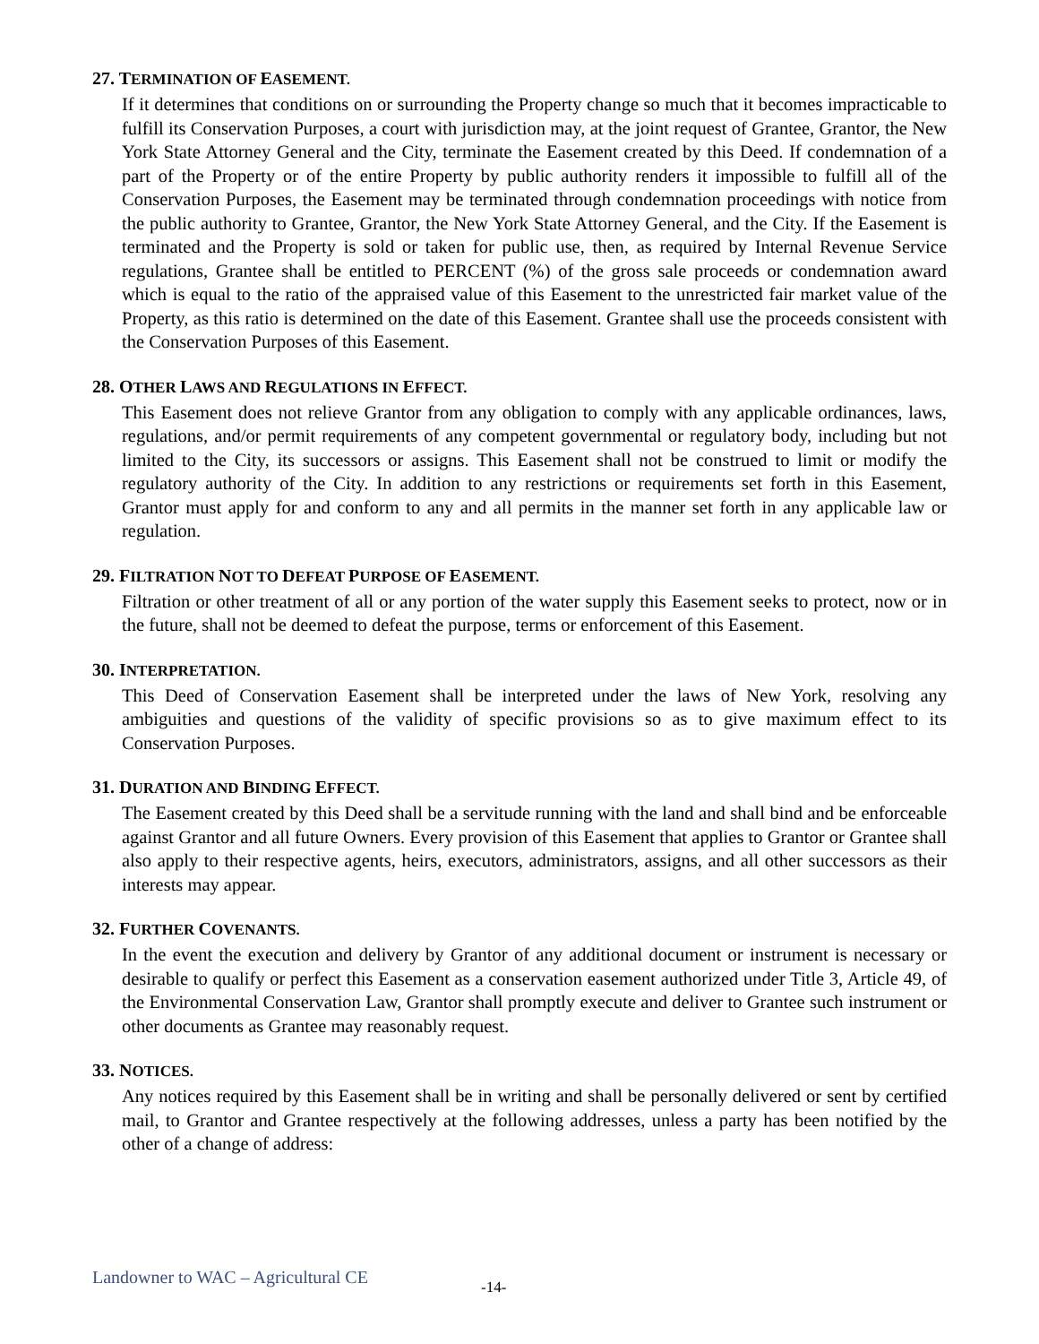27. TERMINATION OF EASEMENT.
If it determines that conditions on or surrounding the Property change so much that it becomes impracticable to fulfill its Conservation Purposes, a court with jurisdiction may, at the joint request of Grantee, Grantor, the New York State Attorney General and the City, terminate the Easement created by this Deed. If condemnation of a part of the Property or of the entire Property by public authority renders it impossible to fulfill all of the Conservation Purposes, the Easement may be terminated through condemnation proceedings with notice from the public authority to Grantee, Grantor, the New York State Attorney General, and the City. If the Easement is terminated and the Property is sold or taken for public use, then, as required by Internal Revenue Service regulations, Grantee shall be entitled to PERCENT (%) of the gross sale proceeds or condemnation award which is equal to the ratio of the appraised value of this Easement to the unrestricted fair market value of the Property, as this ratio is determined on the date of this Easement. Grantee shall use the proceeds consistent with the Conservation Purposes of this Easement.
28. OTHER LAWS AND REGULATIONS IN EFFECT.
This Easement does not relieve Grantor from any obligation to comply with any applicable ordinances, laws, regulations, and/or permit requirements of any competent governmental or regulatory body, including but not limited to the City, its successors or assigns. This Easement shall not be construed to limit or modify the regulatory authority of the City. In addition to any restrictions or requirements set forth in this Easement, Grantor must apply for and conform to any and all permits in the manner set forth in any applicable law or regulation.
29. FILTRATION NOT TO DEFEAT PURPOSE OF EASEMENT.
Filtration or other treatment of all or any portion of the water supply this Easement seeks to protect, now or in the future, shall not be deemed to defeat the purpose, terms or enforcement of this Easement.
30. INTERPRETATION.
This Deed of Conservation Easement shall be interpreted under the laws of New York, resolving any ambiguities and questions of the validity of specific provisions so as to give maximum effect to its Conservation Purposes.
31. DURATION AND BINDING EFFECT.
The Easement created by this Deed shall be a servitude running with the land and shall bind and be enforceable against Grantor and all future Owners. Every provision of this Easement that applies to Grantor or Grantee shall also apply to their respective agents, heirs, executors, administrators, assigns, and all other successors as their interests may appear.
32. FURTHER COVENANTS.
In the event the execution and delivery by Grantor of any additional document or instrument is necessary or desirable to qualify or perfect this Easement as a conservation easement authorized under Title 3, Article 49, of the Environmental Conservation Law, Grantor shall promptly execute and deliver to Grantee such instrument or other documents as Grantee may reasonably request.
33. NOTICES.
Any notices required by this Easement shall be in writing and shall be personally delivered or sent by certified mail, to Grantor and Grantee respectively at the following addresses, unless a party has been notified by the other of a change of address:
Landowner to WAC – Agricultural CE -14-